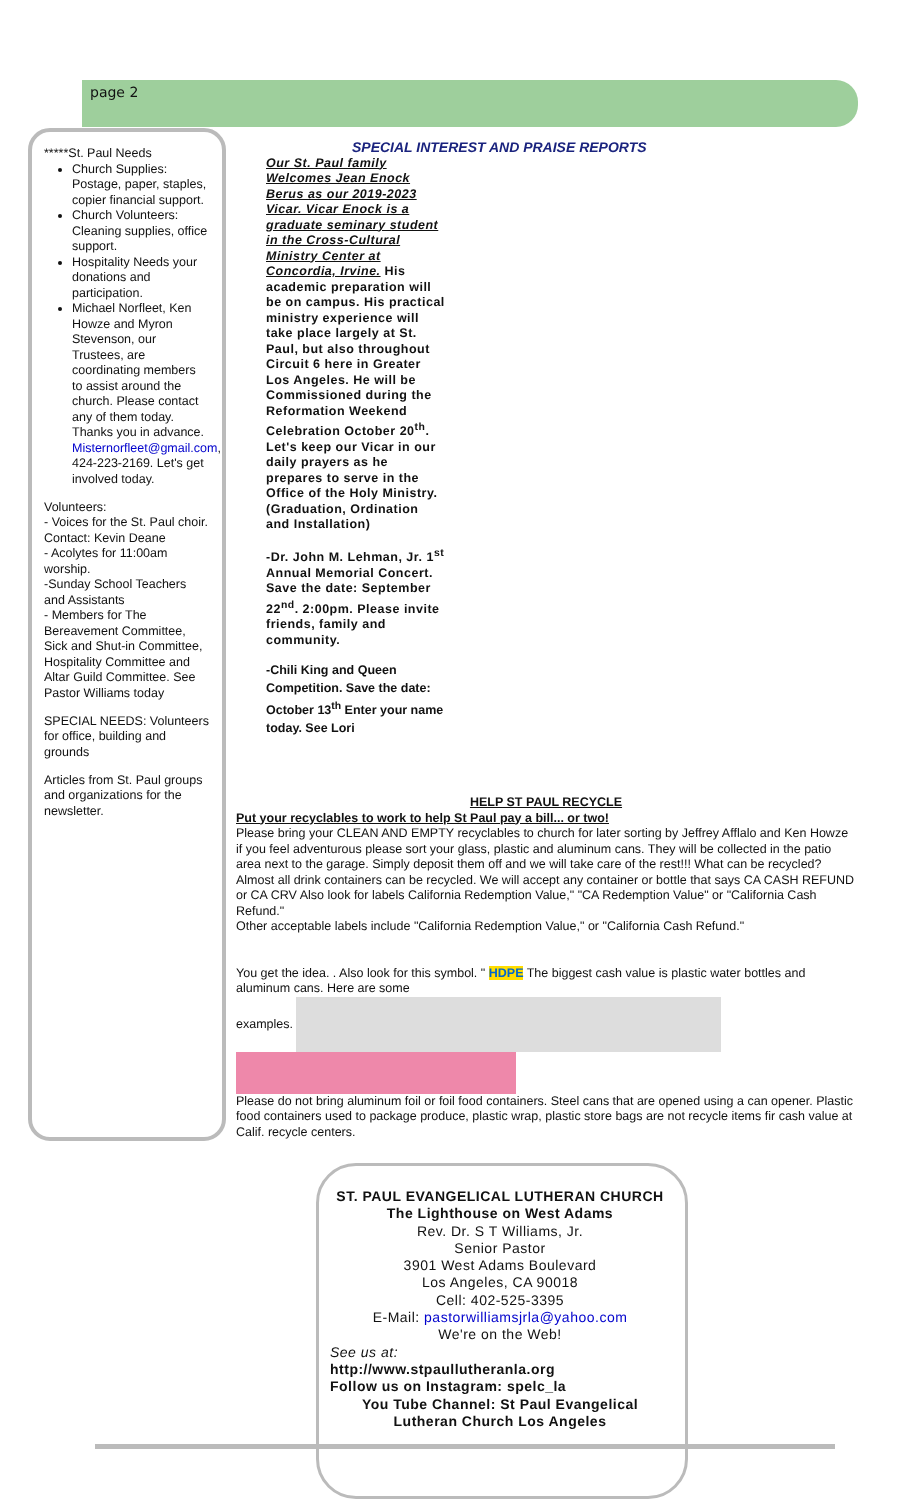page 2
*****St. Paul Needs
Church Supplies: Postage, paper, staples, copier financial support.
Church Volunteers: Cleaning supplies, office support.
Hospitality Needs your donations and participation.
Michael Norfleet, Ken Howze and Myron Stevenson, our Trustees, are coordinating members to assist around the church. Please contact any of them today. Thanks you in advance. Misternorfleet@gmail.com, 424-223-2169. Let's get involved today.
Volunteers:
- Voices for the St. Paul choir. Contact: Kevin Deane
- Acolytes for 11:00am worship.
-Sunday School Teachers and Assistants
- Members for The Bereavement Committee, Sick and Shut-in Committee, Hospitality Committee and Altar Guild Committee. See Pastor Williams today
SPECIAL NEEDS: Volunteers for office, building and grounds
Articles from St. Paul groups and organizations for the newsletter.
SPECIAL INTEREST AND PRAISE REPORTS
Our St. Paul family Welcomes Jean Enock Berus as our 2019-2023 Vicar. Vicar Enock is a graduate seminary student in the Cross-Cultural Ministry Center at Concordia, Irvine. His academic preparation will be on campus. His practical ministry experience will take place largely at St. Paul, but also throughout Circuit 6 here in Greater Los Angeles. He will be Commissioned during the Reformation Weekend Celebration October 20<sup>th</sup>. Let's keep our Vicar in our daily prayers as he prepares to serve in the Office of the Holy Ministry. (Graduation, Ordination and Installation)
-Dr. John M. Lehman, Jr. 1<sup>st</sup> Annual Memorial Concert. Save the date: September 22<sup>nd</sup>. 2:00pm. Please invite friends, family and community.
-Chili King and Queen Competition. Save the date: October 13<sup>th</sup> Enter your name today. See Lori
HELP ST PAUL RECYCLE
Put your recyclables to work to help St Paul pay a bill... or two!
Please bring your CLEAN AND EMPTY recyclables to church for later sorting by Jeffrey Afflalo and Ken Howze if you feel adventurous please sort your glass, plastic and aluminum cans. They will be collected in the patio area next to the garage. Simply deposit them off and we will take care of the rest!!! What can be recycled? Almost all drink containers can be recycled. We will accept any container or bottle that says CA CASH REFUND or CA CRV Also look for labels California Redemption Value," "CA Redemption Value" or "California Cash Refund."
Other acceptable labels include "California Redemption Value," or "California Cash Refund."
You get the idea. . Also look for this symbol. " HDPE The biggest cash value is plastic water bottles and aluminum cans. Here are some
examples.
Please do not bring aluminum foil or foil food containers. Steel cans that are opened using a can opener. Plastic food containers used to package produce, plastic wrap, plastic store bags are not recycle items fir cash value at Calif. recycle centers.
ST. PAUL EVANGELICAL LUTHERAN CHURCH
The Lighthouse on West Adams
Rev. Dr. S T Williams, Jr.
Senior Pastor
3901 West Adams Boulevard
Los Angeles, CA 90018
Cell: 402-525-3395
E-Mail: pastorwilliamsjrla@yahoo.com
We're on the Web!
See us at:
http://www.stpaullutheranla.org
Follow us on Instagram: spelc_la
You Tube Channel: St Paul Evangelical Lutheran Church Los Angeles